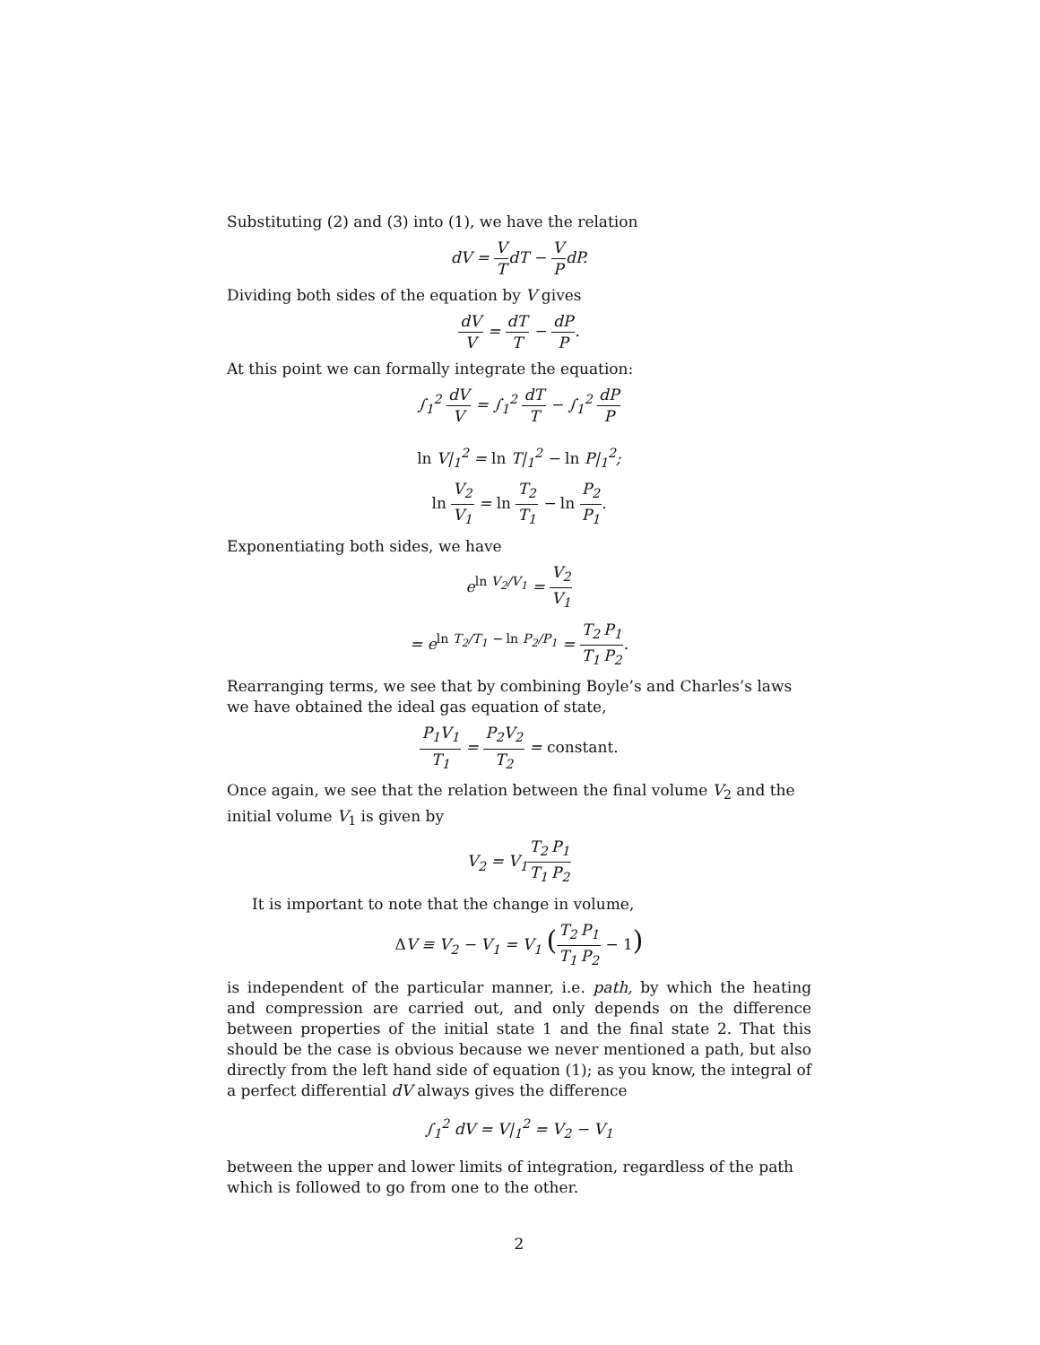Substituting (2) and (3) into (1), we have the relation
dV = V TdT − V PdP.
Dividing both sides of the equation by V gives
dV V = dT T − dP P.
At this point we can formally integrate the equation:
∫<sub>1</sub><sup>2</sup> dV V = ∫<sub>1</sub><sup>2</sup> dT T − ∫<sub>1</sub><sup>2</sup> dP P
ln V|<sub>1</sub><sup>2</sup> = ln T|<sub>1</sub><sup>2</sup> − ln P|<sub>1</sub><sup>2</sup>;
ln V<sub>2</sub> V<sub>1</sub> = ln T<sub>2</sub> T<sub>1</sub> − ln P<sub>2</sub> P<sub>1</sub>.
Exponentiating both sides, we have
e<sup>ln V<sub>2</sub>/V<sub>1</sub></sup> = V<sub>2</sub> V<sub>1</sub>
= e<sup>ln T<sub>2</sub>/T<sub>1</sub> − ln P<sub>2</sub>/P<sub>1</sub></sup> = T<sub>2</sub> T<sub>1</sub> P<sub>1</sub> P<sub>2</sub>.
Rearranging terms, we see that by combining Boyle’s and Charles’s laws we have obtained the ideal gas equation of state,
P<sub>1</sub>V<sub>1</sub> T<sub>1</sub> = P<sub>2</sub>V<sub>2</sub> T<sub>2</sub> = constant.
Once again, we see that the relation between the final volume V<sub>2</sub> and the initial volume V<sub>1</sub> is given by
V<sub>2</sub> = V<sub>1</sub>T<sub>2</sub> T<sub>1</sub> P<sub>1</sub> P<sub>2</sub>
It is important to note that the change in volume,
ΔV ≡ V<sub>2</sub> − V<sub>1</sub> = V<sub>1</sub> (T<sub>2</sub> T<sub>1</sub> P<sub>1</sub> P<sub>2</sub> − 1)
is independent of the particular manner, i.e. path, by which the heating and compression are carried out, and only depends on the difference between properties of the initial state 1 and the final state 2. That this should be the case is obvious because we never mentioned a path, but also directly from the left hand side of equation (1); as you know, the integral of a perfect differential dV always gives the difference
∫<sub>1</sub><sup>2</sup> dV = V|<sub>1</sub><sup>2</sup> = V<sub>2</sub> − V<sub>1</sub>
between the upper and lower limits of integration, regardless of the path which is followed to go from one to the other.
2